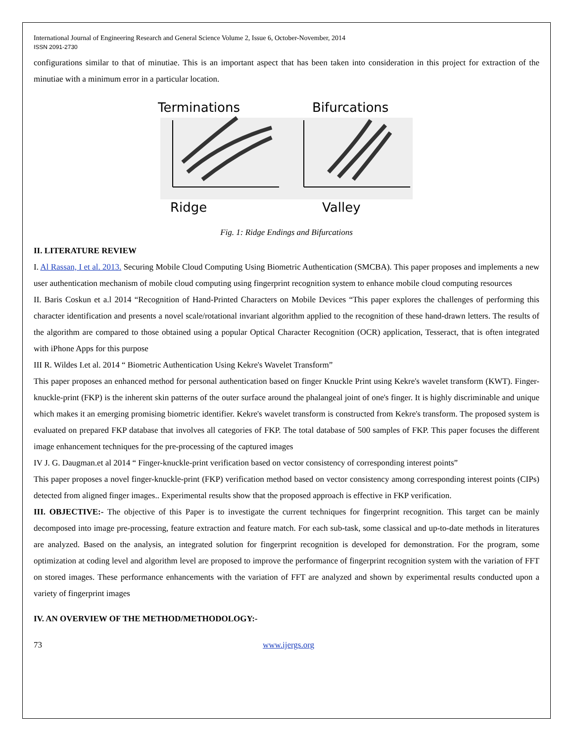International Journal of Engineering Research and General Science Volume 2, Issue 6, October-November, 2014
ISSN 2091-2730
configurations similar to that of minutiae. This is an important aspect that has been taken into consideration in this project for extraction of the minutiae with a minimum error in a particular location.
Terminations
Bifurcations
Ridge
Valley
Fig. 1: Ridge Endings and Bifurcations
II. LITERATURE REVIEW
I. Al Rassan, I et al. 2013. Securing Mobile Cloud Computing Using Biometric Authentication (SMCBA). This paper proposes and implements a new user authentication mechanism of mobile cloud computing using fingerprint recognition system to enhance mobile cloud computing resources
II. Baris Coskun et a.l 2014 “Recognition of Hand-Printed Characters on Mobile Devices “This paper explores the challenges of performing this character identification and presents a novel scale/rotational invariant algorithm applied to the recognition of these hand-drawn letters. The results of the algorithm are compared to those obtained using a popular Optical Character Recognition (OCR) application, Tesseract, that is often integrated with iPhone Apps for this purpose
III R. Wildes I.et al. 2014 “ Biometric Authentication Using Kekre's Wavelet Transform”
This paper proposes an enhanced method for personal authentication based on finger Knuckle Print using Kekre's wavelet transform (KWT). Finger-knuckle-print (FKP) is the inherent skin patterns of the outer surface around the phalangeal joint of one's finger. It is highly discriminable and unique which makes it an emerging promising biometric identifier. Kekre's wavelet transform is constructed from Kekre's transform. The proposed system is evaluated on prepared FKP database that involves all categories of FKP. The total database of 500 samples of FKP. This paper focuses the different image enhancement techniques for the pre-processing of the captured images
IV J. G. Daugman.et al 2014 “ Finger-knuckle-print verification based on vector consistency of corresponding interest points”
This paper proposes a novel finger-knuckle-print (FKP) verification method based on vector consistency among corresponding interest points (CIPs) detected from aligned finger images.. Experimental results show that the proposed approach is effective in FKP verification.
III. OBJECTIVE:- The objective of this Paper is to investigate the current techniques for fingerprint recognition. This target can be mainly decomposed into image pre-processing, feature extraction and feature match. For each sub-task, some classical and up-to-date methods in literatures are analyzed. Based on the analysis, an integrated solution for fingerprint recognition is developed for demonstration. For the program, some optimization at coding level and algorithm level are proposed to improve the performance of fingerprint recognition system with the variation of FFT on stored images. These performance enhancements with the variation of FFT are analyzed and shown by experimental results conducted upon a variety of fingerprint images
IV. AN OVERVIEW OF THE METHOD/METHODOLOGY:-
73 www.ijergs.org